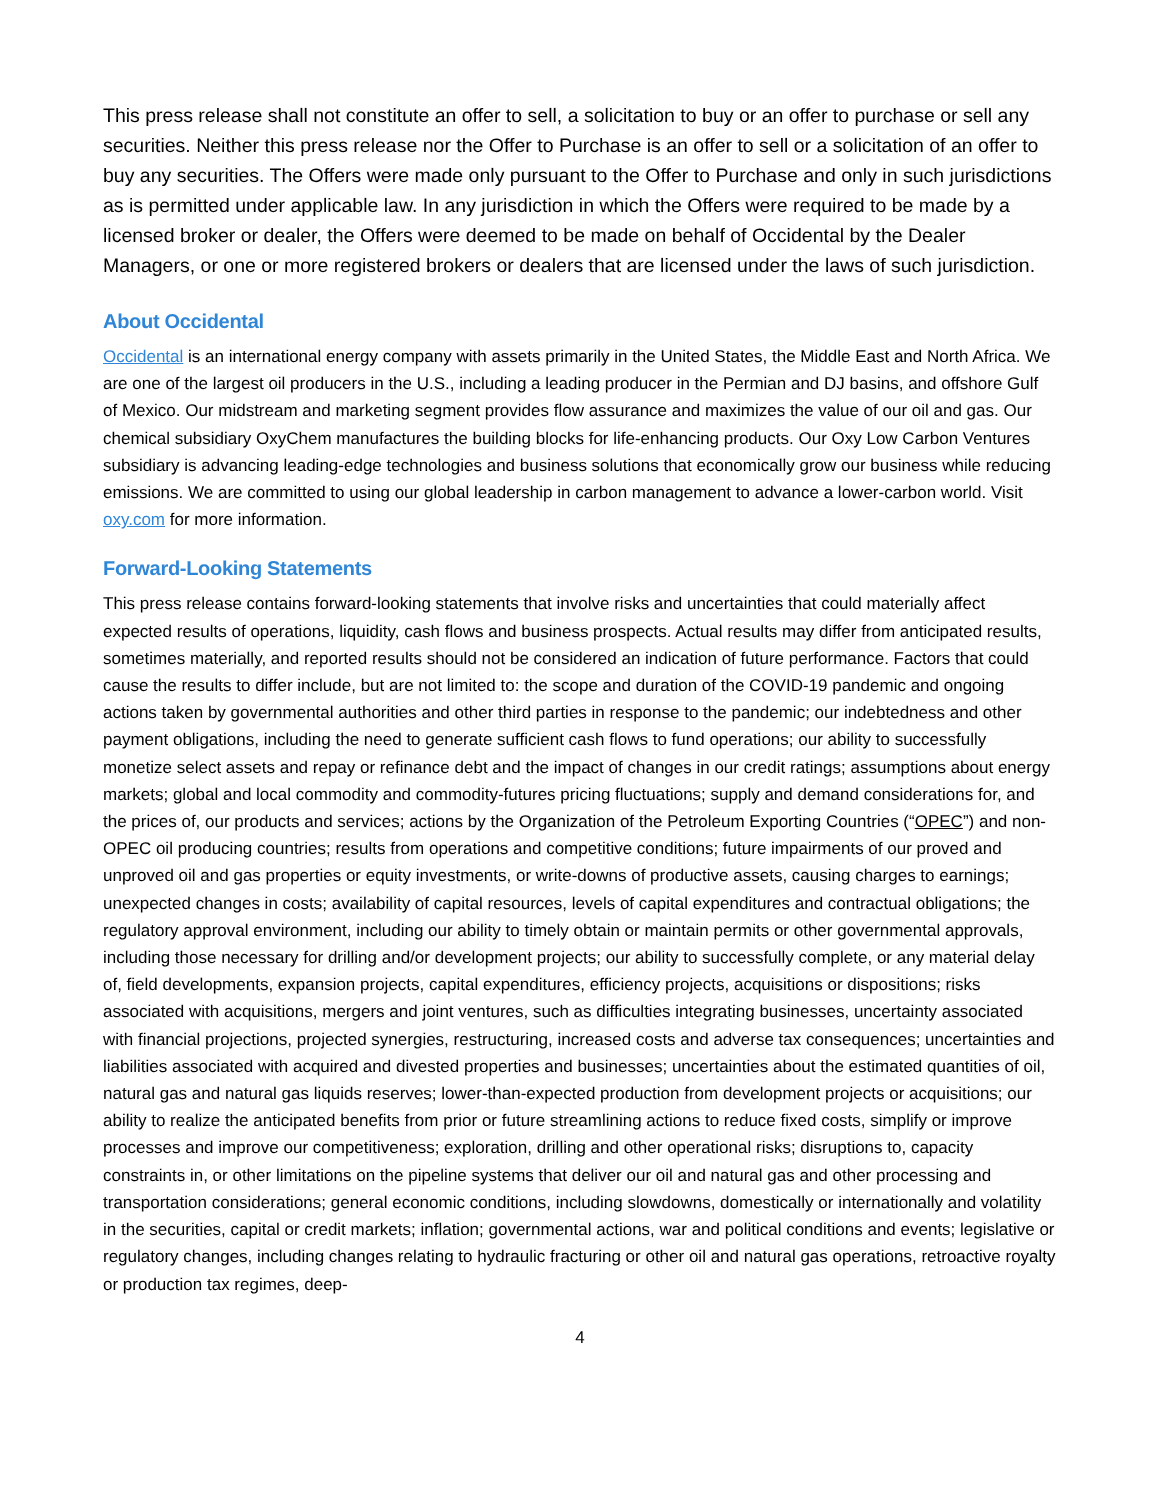This press release shall not constitute an offer to sell, a solicitation to buy or an offer to purchase or sell any securities. Neither this press release nor the Offer to Purchase is an offer to sell or a solicitation of an offer to buy any securities. The Offers were made only pursuant to the Offer to Purchase and only in such jurisdictions as is permitted under applicable law. In any jurisdiction in which the Offers were required to be made by a licensed broker or dealer, the Offers were deemed to be made on behalf of Occidental by the Dealer Managers, or one or more registered brokers or dealers that are licensed under the laws of such jurisdiction.
About Occidental
Occidental is an international energy company with assets primarily in the United States, the Middle East and North Africa. We are one of the largest oil producers in the U.S., including a leading producer in the Permian and DJ basins, and offshore Gulf of Mexico. Our midstream and marketing segment provides flow assurance and maximizes the value of our oil and gas. Our chemical subsidiary OxyChem manufactures the building blocks for life-enhancing products. Our Oxy Low Carbon Ventures subsidiary is advancing leading-edge technologies and business solutions that economically grow our business while reducing emissions. We are committed to using our global leadership in carbon management to advance a lower-carbon world. Visit oxy.com for more information.
Forward-Looking Statements
This press release contains forward-looking statements that involve risks and uncertainties that could materially affect expected results of operations, liquidity, cash flows and business prospects. Actual results may differ from anticipated results, sometimes materially, and reported results should not be considered an indication of future performance. Factors that could cause the results to differ include, but are not limited to: the scope and duration of the COVID-19 pandemic and ongoing actions taken by governmental authorities and other third parties in response to the pandemic; our indebtedness and other payment obligations, including the need to generate sufficient cash flows to fund operations; our ability to successfully monetize select assets and repay or refinance debt and the impact of changes in our credit ratings; assumptions about energy markets; global and local commodity and commodity-futures pricing fluctuations; supply and demand considerations for, and the prices of, our products and services; actions by the Organization of the Petroleum Exporting Countries (“OPEC”) and non-OPEC oil producing countries; results from operations and competitive conditions; future impairments of our proved and unproved oil and gas properties or equity investments, or write-downs of productive assets, causing charges to earnings; unexpected changes in costs; availability of capital resources, levels of capital expenditures and contractual obligations; the regulatory approval environment, including our ability to timely obtain or maintain permits or other governmental approvals, including those necessary for drilling and/or development projects; our ability to successfully complete, or any material delay of, field developments, expansion projects, capital expenditures, efficiency projects, acquisitions or dispositions; risks associated with acquisitions, mergers and joint ventures, such as difficulties integrating businesses, uncertainty associated with financial projections, projected synergies, restructuring, increased costs and adverse tax consequences; uncertainties and liabilities associated with acquired and divested properties and businesses; uncertainties about the estimated quantities of oil, natural gas and natural gas liquids reserves; lower-than-expected production from development projects or acquisitions; our ability to realize the anticipated benefits from prior or future streamlining actions to reduce fixed costs, simplify or improve processes and improve our competitiveness; exploration, drilling and other operational risks; disruptions to, capacity constraints in, or other limitations on the pipeline systems that deliver our oil and natural gas and other processing and transportation considerations; general economic conditions, including slowdowns, domestically or internationally and volatility in the securities, capital or credit markets; inflation; governmental actions, war and political conditions and events; legislative or regulatory changes, including changes relating to hydraulic fracturing or other oil and natural gas operations, retroactive royalty or production tax regimes, deep-
4